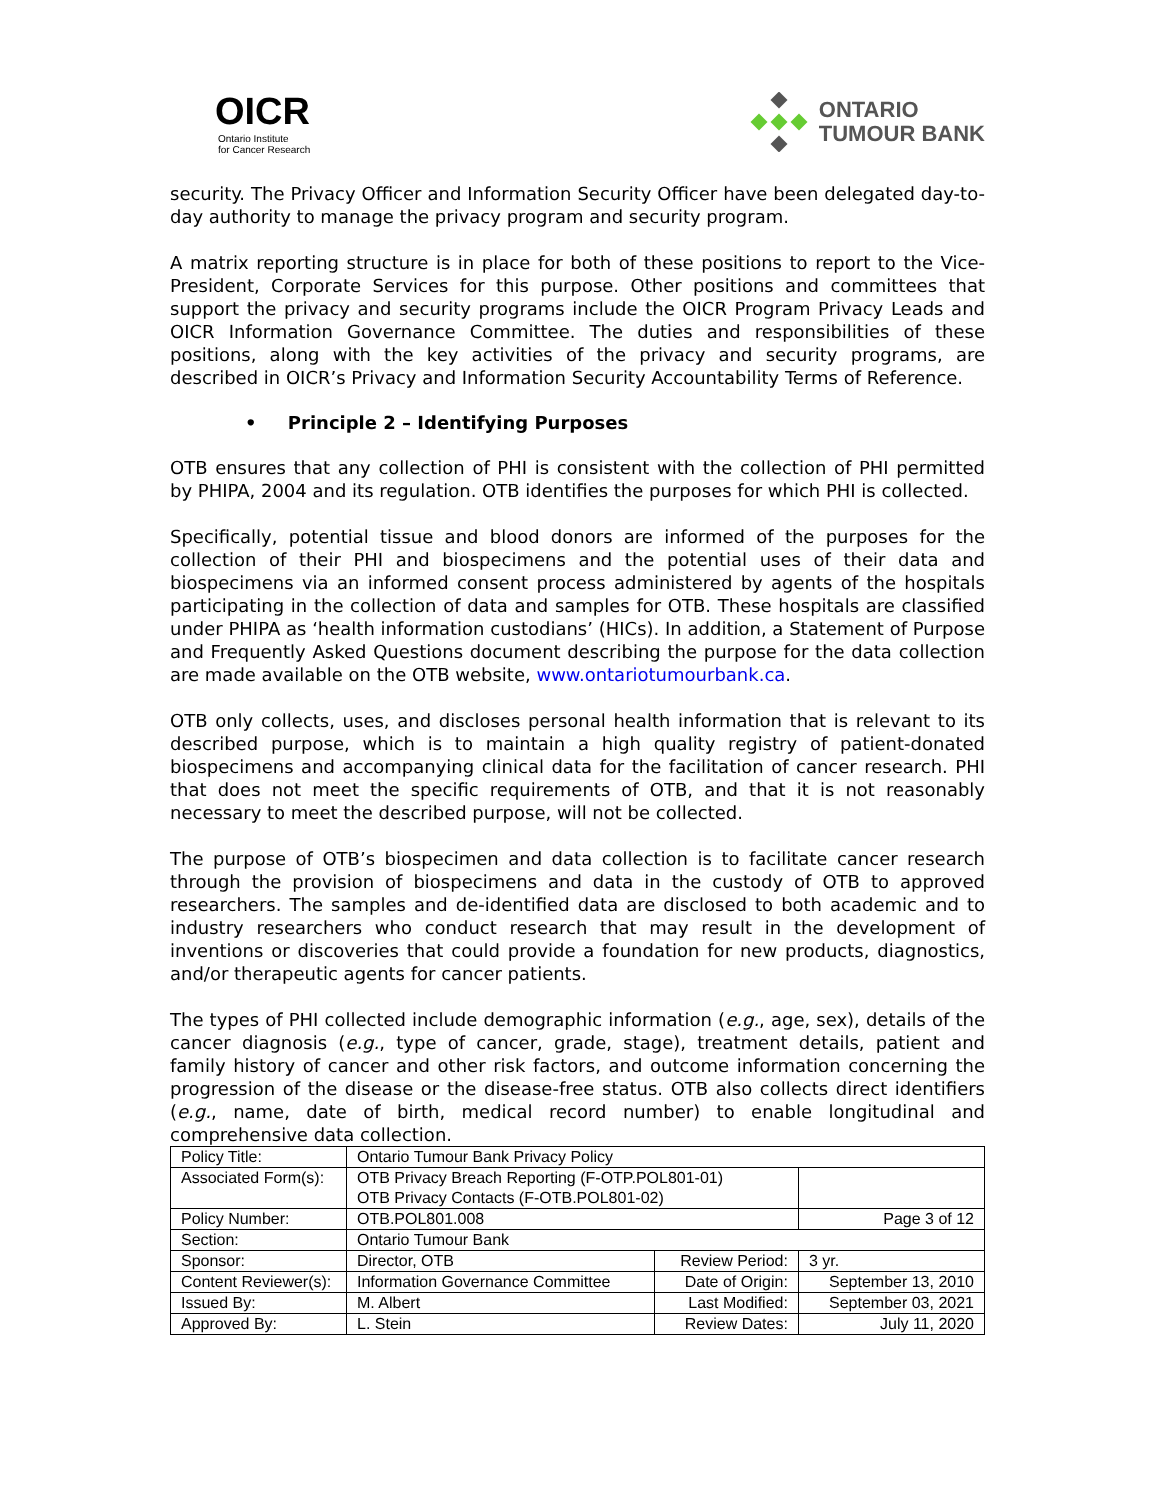OICR
Ontario Institute
for Cancer Research
ONTARIO
TUMOUR BANK
security. The Privacy Officer and Information Security Officer have been delegated day-to-day authority to manage the privacy program and security program.
A matrix reporting structure is in place for both of these positions to report to the Vice-President, Corporate Services for this purpose. Other positions and committees that support the privacy and security programs include the OICR Program Privacy Leads and OICR Information Governance Committee. The duties and responsibilities of these positions, along with the key activities of the privacy and security programs, are described in OICR’s Privacy and Information Security Accountability Terms of Reference.
• Principle 2 – Identifying Purposes
OTB ensures that any collection of PHI is consistent with the collection of PHI permitted by PHIPA, 2004 and its regulation. OTB identifies the purposes for which PHI is collected.
Specifically, potential tissue and blood donors are informed of the purposes for the collection of their PHI and biospecimens and the potential uses of their data and biospecimens via an informed consent process administered by agents of the hospitals participating in the collection of data and samples for OTB. These hospitals are classified under PHIPA as ‘health information custodians’ (HICs). In addition, a Statement of Purpose and Frequently Asked Questions document describing the purpose for the data collection are made available on the OTB website, www.ontariotumourbank.ca.
OTB only collects, uses, and discloses personal health information that is relevant to its described purpose, which is to maintain a high quality registry of patient-donated biospecimens and accompanying clinical data for the facilitation of cancer research. PHI that does not meet the specific requirements of OTB, and that it is not reasonably necessary to meet the described purpose, will not be collected.
The purpose of OTB’s biospecimen and data collection is to facilitate cancer research through the provision of biospecimens and data in the custody of OTB to approved researchers. The samples and de-identified data are disclosed to both academic and to industry researchers who conduct research that may result in the development of inventions or discoveries that could provide a foundation for new products, diagnostics, and/or therapeutic agents for cancer patients.
The types of PHI collected include demographic information (e.g., age, sex), details of the cancer diagnosis (e.g., type of cancer, grade, stage), treatment details, patient and family history of cancer and other risk factors, and outcome information concerning the progression of the disease or the disease-free status. OTB also collects direct identifiers (e.g., name, date of birth, medical record number) to enable longitudinal and comprehensive data collection.
| Policy Title: | Ontario Tumour Bank Privacy Policy | | |
| Associated Form(s): | OTB Privacy Breach Reporting (F-OTP.POL801-01) OTB Privacy Contacts (F-OTB.POL801-02) | | |
| Policy Number: | OTB.POL801.008 | | Page 3 of 12 |
| Section: | Ontario Tumour Bank | | |
| Sponsor: | Director, OTB | Review Period: | 3 yr. |
| Content Reviewer(s): | Information Governance Committee | Date of Origin: | September 13, 2010 |
| Issued By: | M. Albert | Last Modified: | September 03, 2021 |
| Approved By: | L. Stein | Review Dates: | July 11, 2020 |